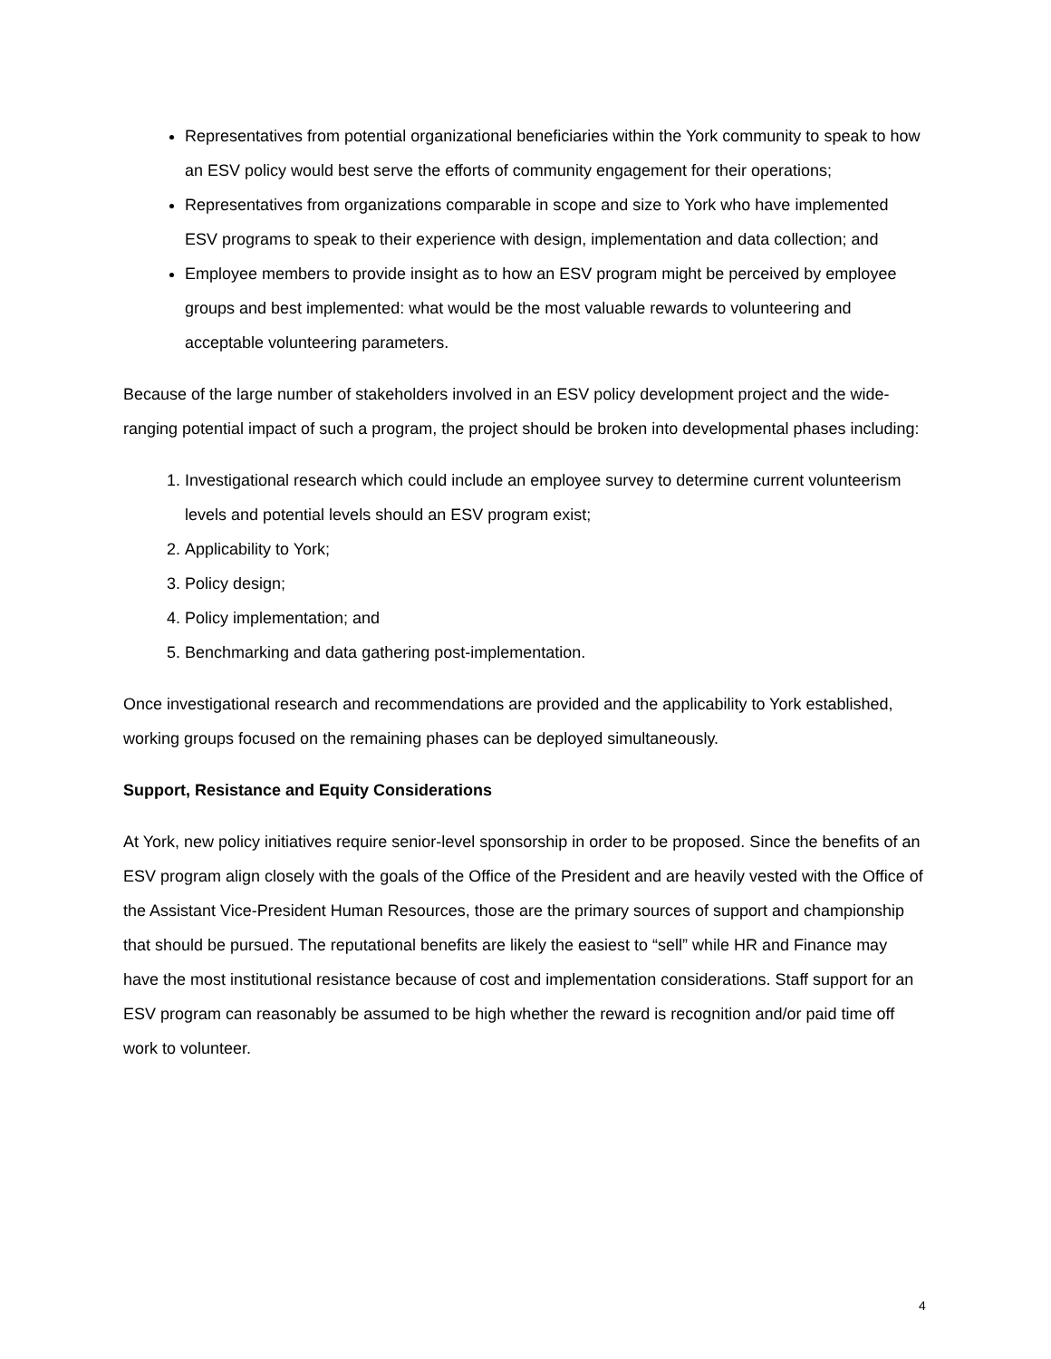Representatives from potential organizational beneficiaries within the York community to speak to how an ESV policy would best serve the efforts of community engagement for their operations;
Representatives from organizations comparable in scope and size to York who have implemented ESV programs to speak to their experience with design, implementation and data collection; and
Employee members to provide insight as to how an ESV program might be perceived by employee groups and best implemented: what would be the most valuable rewards to volunteering and acceptable volunteering parameters.
Because of the large number of stakeholders involved in an ESV policy development project and the wide-ranging potential impact of such a program, the project should be broken into developmental phases including:
1. Investigational research which could include an employee survey to determine current volunteerism levels and potential levels should an ESV program exist;
2. Applicability to York;
3. Policy design;
4. Policy implementation; and
5. Benchmarking and data gathering post-implementation.
Once investigational research and recommendations are provided and the applicability to York established, working groups focused on the remaining phases can be deployed simultaneously.
Support, Resistance and Equity Considerations
At York, new policy initiatives require senior-level sponsorship in order to be proposed. Since the benefits of an ESV program align closely with the goals of the Office of the President and are heavily vested with the Office of the Assistant Vice-President Human Resources, those are the primary sources of support and championship that should be pursued. The reputational benefits are likely the easiest to “sell” while HR and Finance may have the most institutional resistance because of cost and implementation considerations. Staff support for an ESV program can reasonably be assumed to be high whether the reward is recognition and/or paid time off work to volunteer.
4